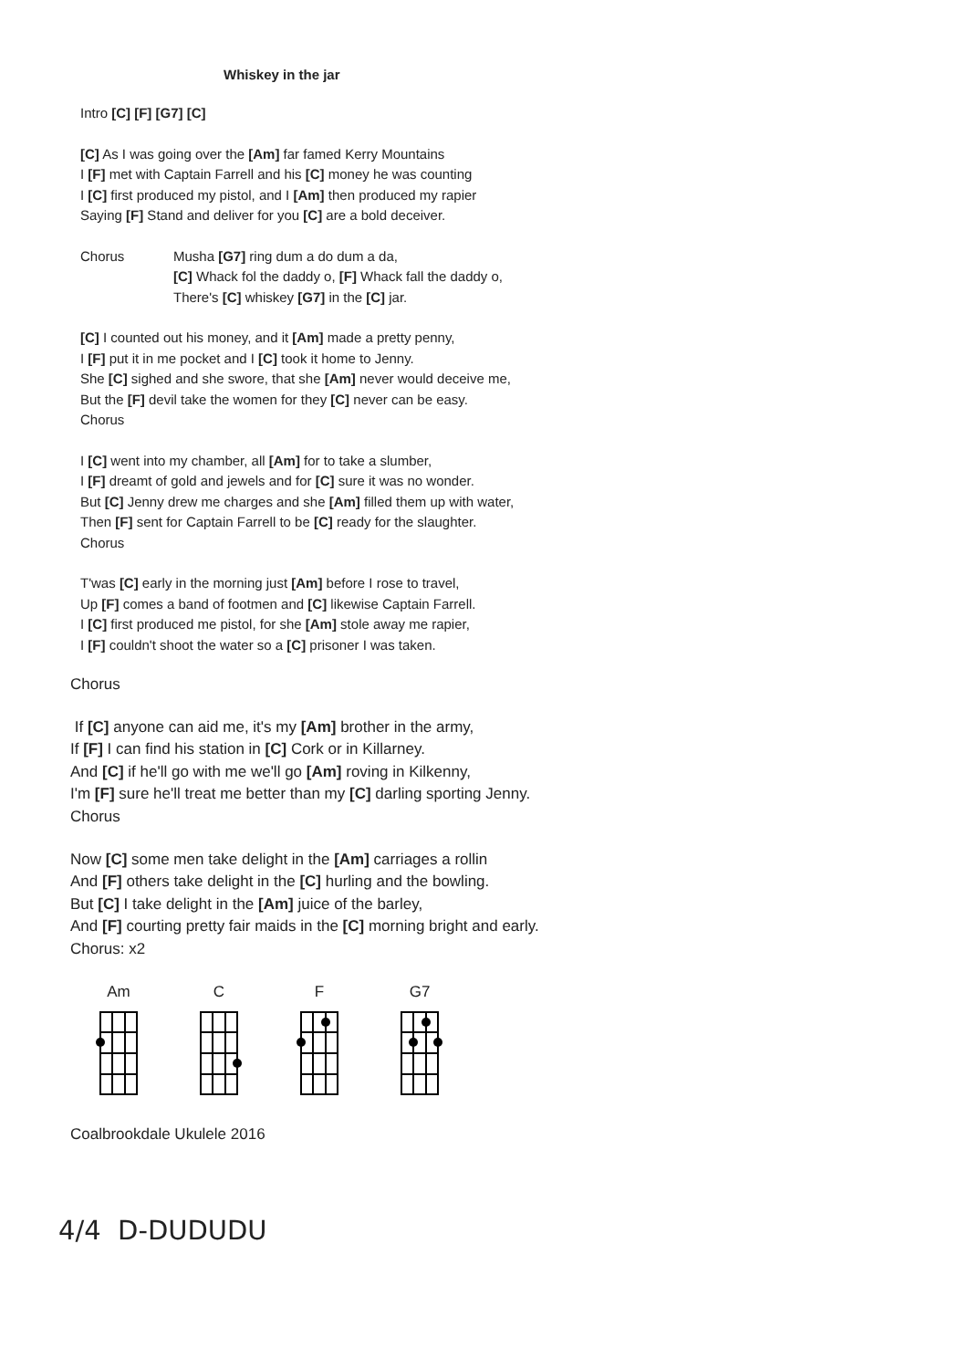Whiskey in the jar
Intro [C] [F] [G7] [C]
[C] As I was going over the [Am] far famed Kerry Mountains
I [F] met with Captain Farrell and his [C] money he was counting
I [C] first produced my pistol, and I [Am] then produced my rapier
Saying [F] Stand and deliver for you [C] are a bold deceiver.
Chorus Musha [G7] ring dum a do dum a da,
[C] Whack fol the daddy o, [F] Whack fall the daddy o,
There's [C] whiskey [G7] in the [C] jar.
[C] I counted out his money, and it [Am] made a pretty penny,
I [F] put it in me pocket and I [C] took it home to Jenny.
She [C] sighed and she swore, that she [Am] never would deceive me,
But the [F] devil take the women for they [C] never can be easy.
Chorus
I [C] went into my chamber, all [Am] for to take a slumber,
I [F] dreamt of gold and jewels and for [C] sure it was no wonder.
But [C] Jenny drew me charges and she [Am] filled them up with water,
Then [F] sent for Captain Farrell to be [C] ready for the slaughter.
Chorus
T'was [C] early in the morning just [Am] before I rose to travel,
Up [F] comes a band of footmen and [C] likewise Captain Farrell.
I [C] first produced me pistol, for she [Am] stole away me rapier,
I [F] couldn't shoot the water so a [C] prisoner I was taken.
Chorus
If [C] anyone can aid me, it's my [Am] brother in the army,
If [F] I can find his station in [C] Cork or in Killarney.
And [C] if he'll go with me we'll go [Am] roving in Kilkenny,
I'm [F] sure he'll treat me better than my [C] darling sporting Jenny.
Chorus
Now [C] some men take delight in the [Am] carriages a rollin
And [F] others take delight in the [C] hurling and the bowling.
But [C] I take delight in the [Am] juice of the barley,
And [F] courting pretty fair maids in the [C] morning bright and early.
Chorus: x2
Am C F G7
Coalbrookdale Ukulele 2016
4/4 D-DUDUDU